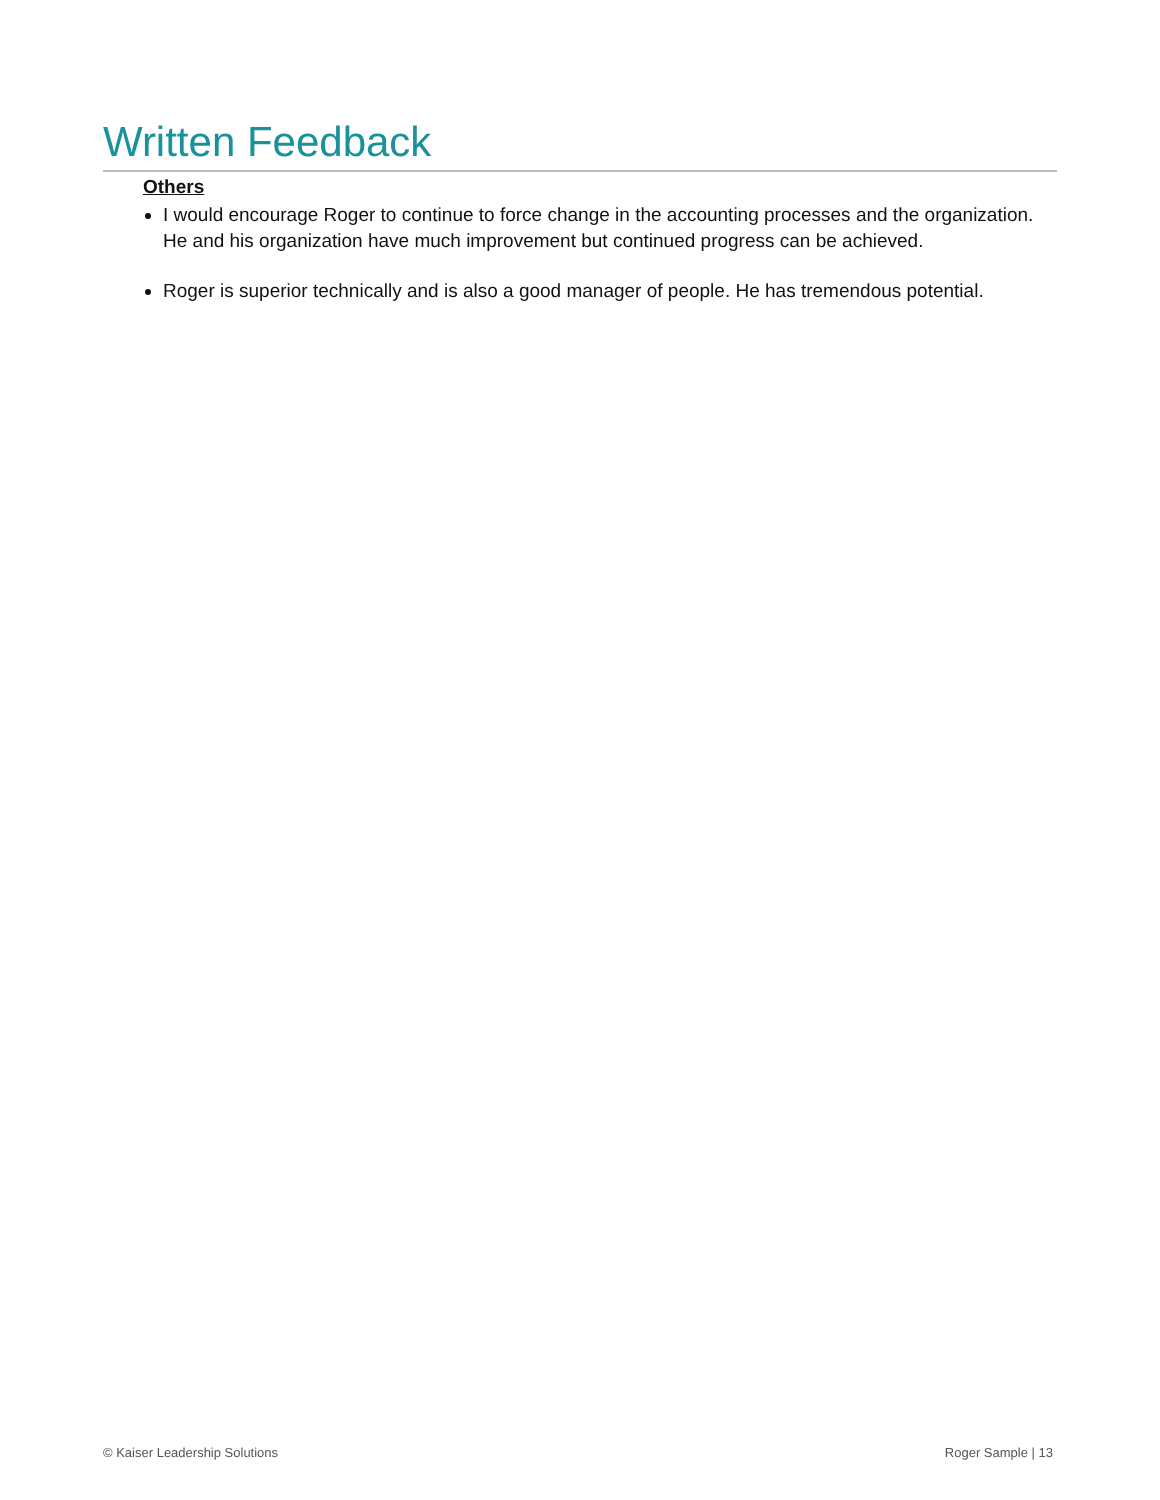Written Feedback
Others
I would encourage Roger to continue to force change in the accounting processes and the organization. He and his organization have much improvement but continued progress can be achieved.
Roger is superior technically and is also a good manager of people. He has tremendous potential.
© Kaiser Leadership Solutions Roger Sample | 13